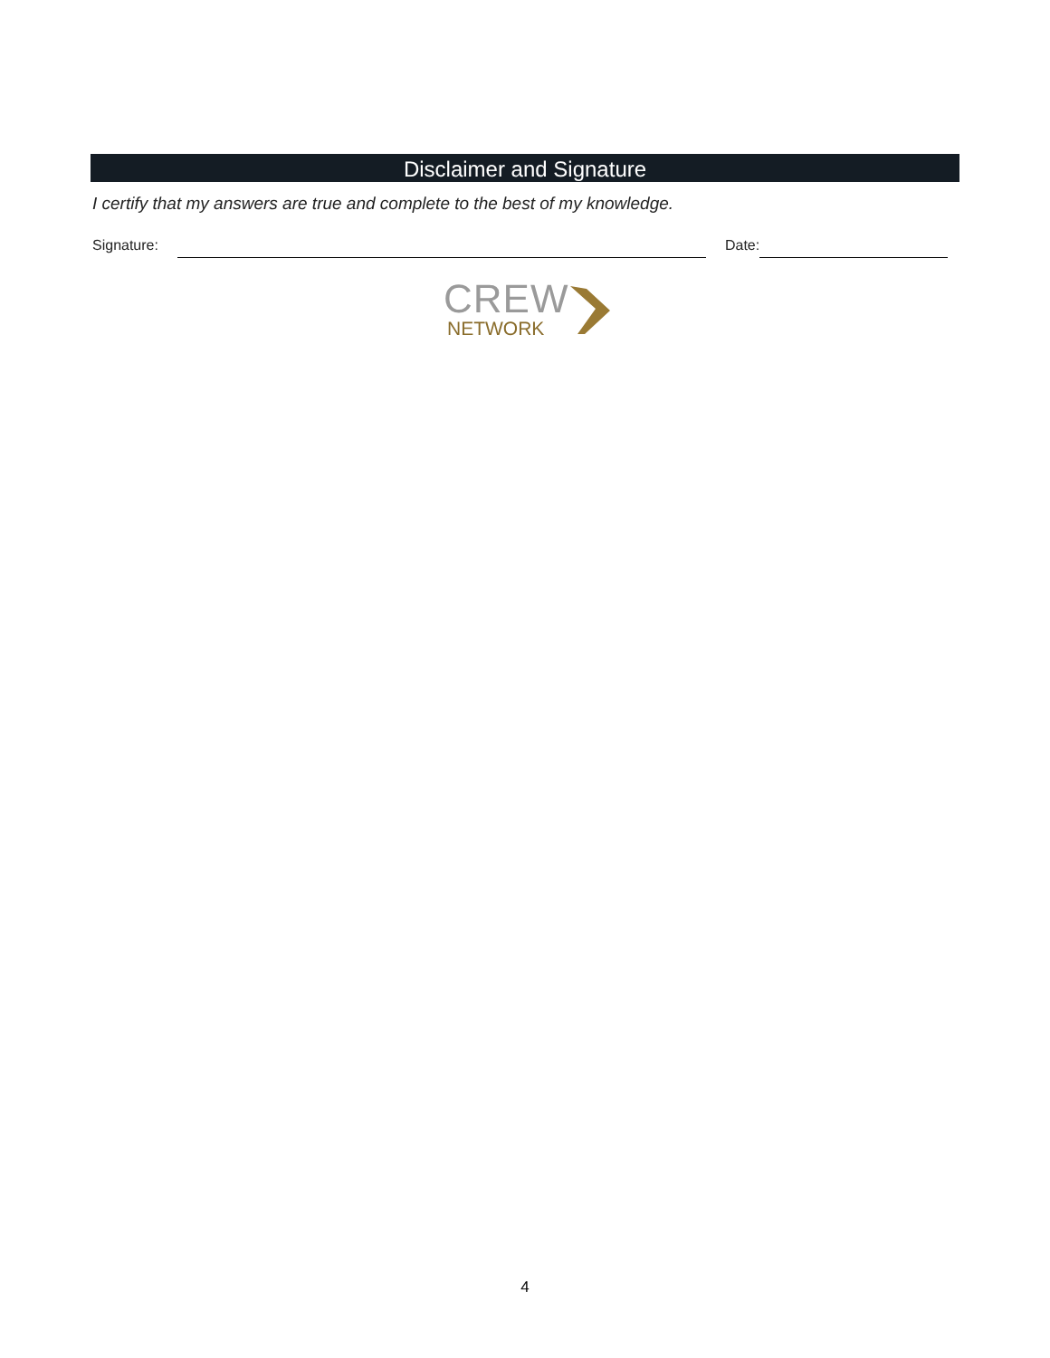Disclaimer and Signature
I certify that my answers are true and complete to the best of my knowledge.
Signature: Date:
CREW
NETWORK
4